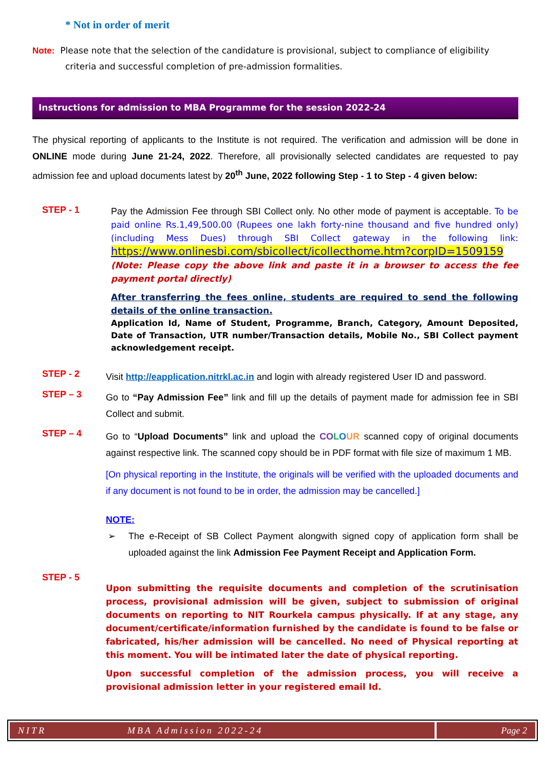* Not in order of merit
Note: Please note that the selection of the candidature is provisional, subject to compliance of eligibility criteria and successful completion of pre-admission formalities.
Instructions for admission to MBA Programme for the session 2022-24
The physical reporting of applicants to the Institute is not required. The verification and admission will be done in ONLINE mode during June 21-24, 2022. Therefore, all provisionally selected candidates are requested to pay admission fee and upload documents latest by 20<sup>th</sup> June, 2022 following Step - 1 to Step - 4 given below:
STEP - 1
Pay the Admission Fee through SBI Collect only. No other mode of payment is acceptable. To be paid online Rs.1,49,500.00 (Rupees one lakh forty-nine thousand and five hundred only)(including Mess Dues) through SBI Collect gateway in the following link: https://www.onlinesbi.com/sbicollect/icollecthome.htm?corpID=1509159
(Note: Please copy the above link and paste it in a browser to access the fee payment portal directly)
After transferring the fees online, students are required to send the following details of the online transaction.
Application Id, Name of Student, Programme, Branch, Category, Amount Deposited, Date of Transaction, UTR number/Transaction details, Mobile No., SBI Collect payment acknowledgement receipt.
STEP - 2
Visit http://eapplication.nitrkl.ac.in and login with already registered User ID and password.
STEP – 3
Go to “Pay Admission Fee” link and fill up the details of payment made for admission fee in SBI Collect and submit.
STEP – 4
Go to “Upload Documents” link and upload the CO LOUR scanned copy of original documents against respective link. The scanned copy should be in PDF format with file size of maximum 1 MB.
[On physical reporting in the Institute, the originals will be verified with the uploaded documents and if any document is not found to be in order, the admission may be cancelled.]
NOTE:
➢ The e-Receipt of SB Collect Payment alongwith signed copy of application form shall be uploaded against the link Admission Fee Payment Receipt and Application Form.
STEP - 5
Upon submitting the requisite documents and completion of the scrutinisation process, provisional admission will be given, subject to submission of original documents on reporting to NIT Rourkela campus physically. If at any stage, any document/certificate/information furnished by the candidate is found to be false or fabricated, his/her admission will be cancelled. No need of Physical reporting at this moment. You will be intimated later the date of physical reporting.
Upon successful completion of the admission process, you will receive a provisional admission letter in your registered email Id.
NITR MBA Admission 2022-24 Page 2